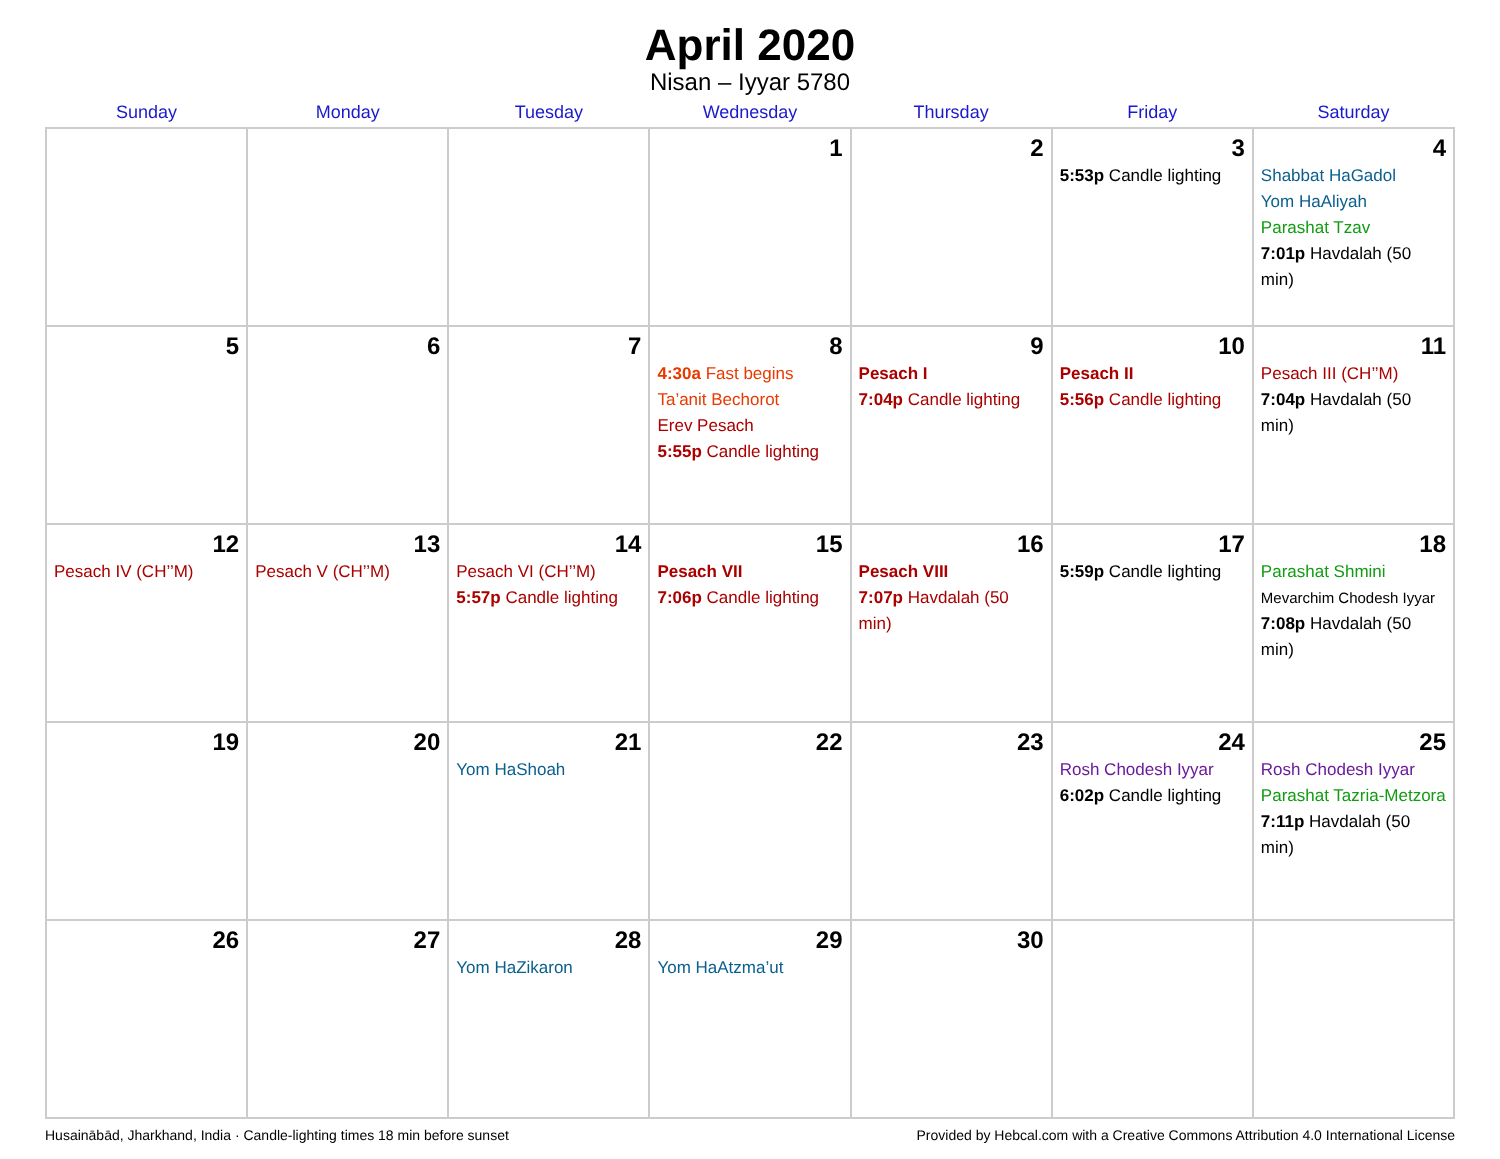April 2020
Nisan – Iyyar 5780
| Sunday | Monday | Tuesday | Wednesday | Thursday | Friday | Saturday |
| --- | --- | --- | --- | --- | --- | --- |
| | | | 1 | 2 | 3 5:53p Candle lighting | 4 Shabbat HaGadol Yom HaAliyah Parashat Tzav 7:01p Havdalah (50 min) |
| 5 | 6 | 7 | 8 4:30a Fast begins Ta’anit Bechorot Erev Pesach 5:55p Candle lighting | 9 Pesach I 7:04p Candle lighting | 10 Pesach II 5:56p Candle lighting | 11 Pesach III (CH’’M) 7:04p Havdalah (50 min) |
| 12 Pesach IV (CH’’M) | 13 Pesach V (CH’’M) | 14 Pesach VI (CH’’M) 5:57p Candle lighting | 15 Pesach VII 7:06p Candle lighting | 16 Pesach VIII 7:07p Havdalah (50 min) | 17 5:59p Candle lighting | 18 Parashat Shmini Mevarchim Chodesh Iyyar 7:08p Havdalah (50 min) |
| 19 | 20 | 21 Yom HaShoah | 22 | 23 | 24 Rosh Chodesh Iyyar 6:02p Candle lighting | 25 Rosh Chodesh Iyyar Parashat Tazria-Metzora 7:11p Havdalah (50 min) |
| 26 | 27 | 28 Yom HaZikaron | 29 Yom HaAtzma’ut | 30 | | |
Husainābād, Jharkhand, India · Candle-lighting times 18 min before sunset Provided by Hebcal.com with a Creative Commons Attribution 4.0 International License